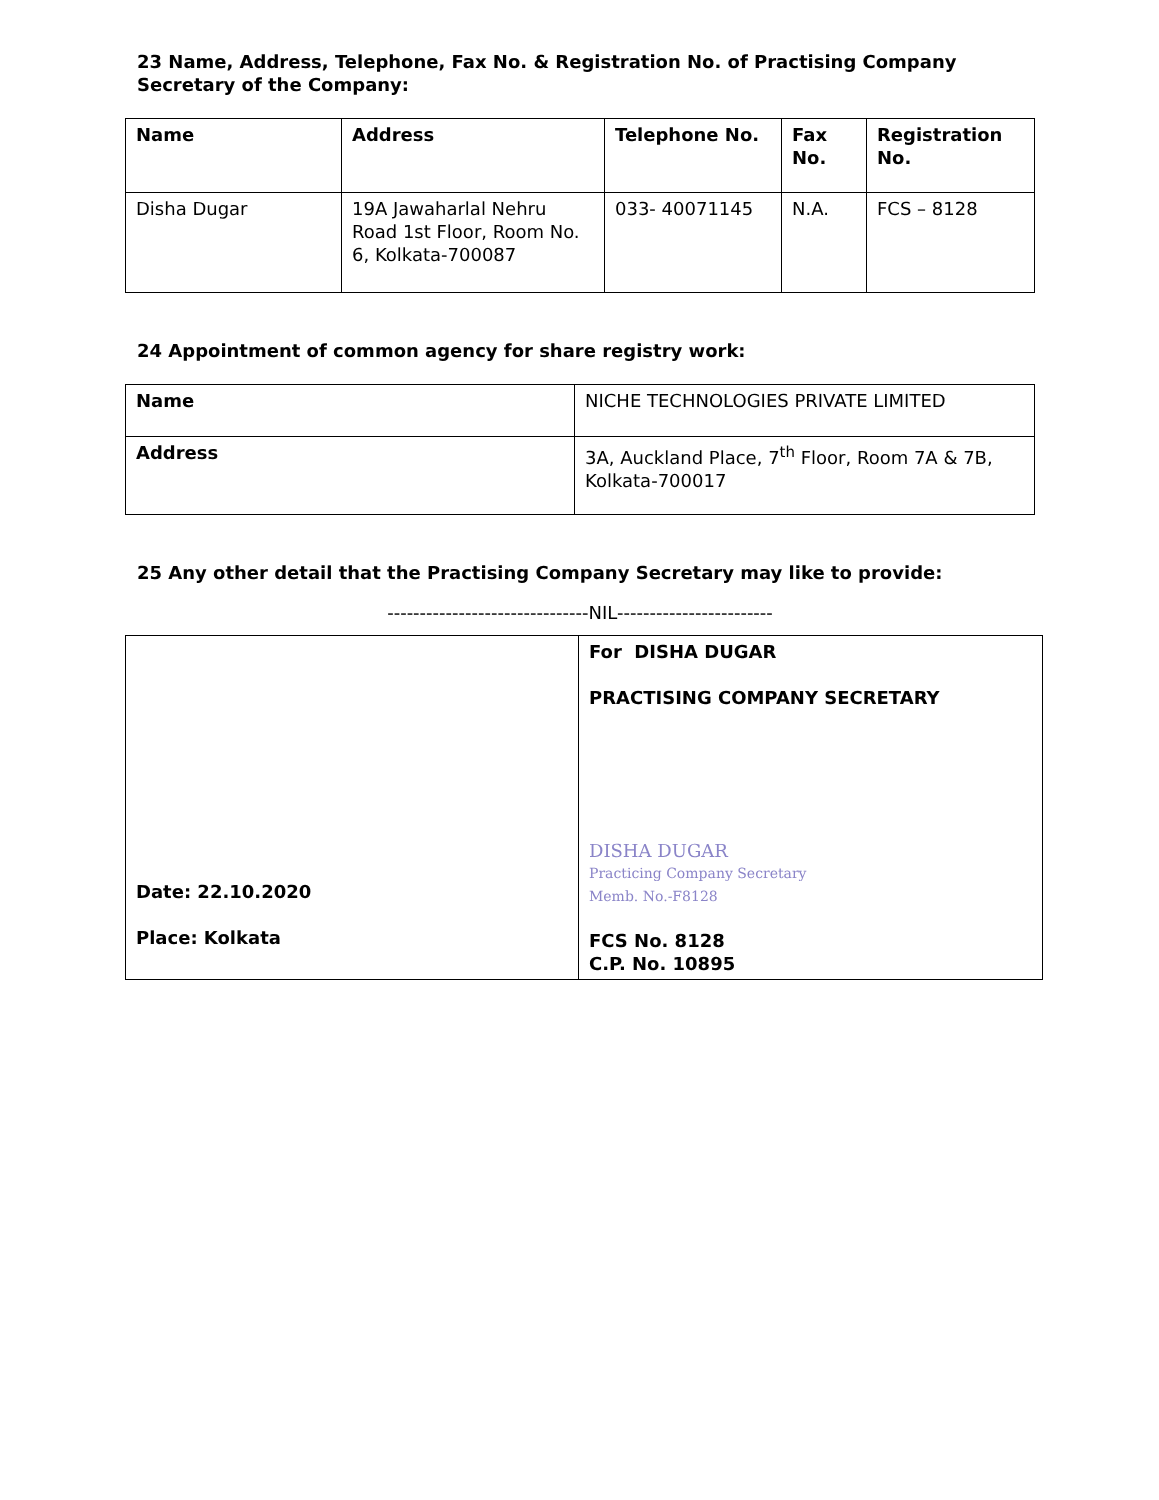23 Name, Address, Telephone, Fax No. & Registration No. of Practising Company Secretary of the Company:
| Name | Address | Telephone No. | Fax No. | Registration No. |
| --- | --- | --- | --- | --- |
| Disha Dugar | 19A Jawaharlal Nehru Road 1st Floor, Room No. 6, Kolkata-700087 | 033- 40071145 | N.A. | FCS – 8128 |
24 Appointment of common agency for share registry work:
| Name | NICHE TECHNOLOGIES PRIVATE LIMITED |
| Address | 3A, Auckland Place, 7<sup>th</sup> Floor, Room 7A & 7B, Kolkata-700017 |
25 Any other detail that the Practising Company Secretary may like to provide:
-------------------------------NIL------------------------
| Date: 22.10.2020 Place: Kolkata | For DISHA DUGAR PRACTISING COMPANY SECRETARY DISHA DUGAR Practicing Company Secretary Memb. No.-F8128 FCS No. 8128 C.P. No. 10895 |